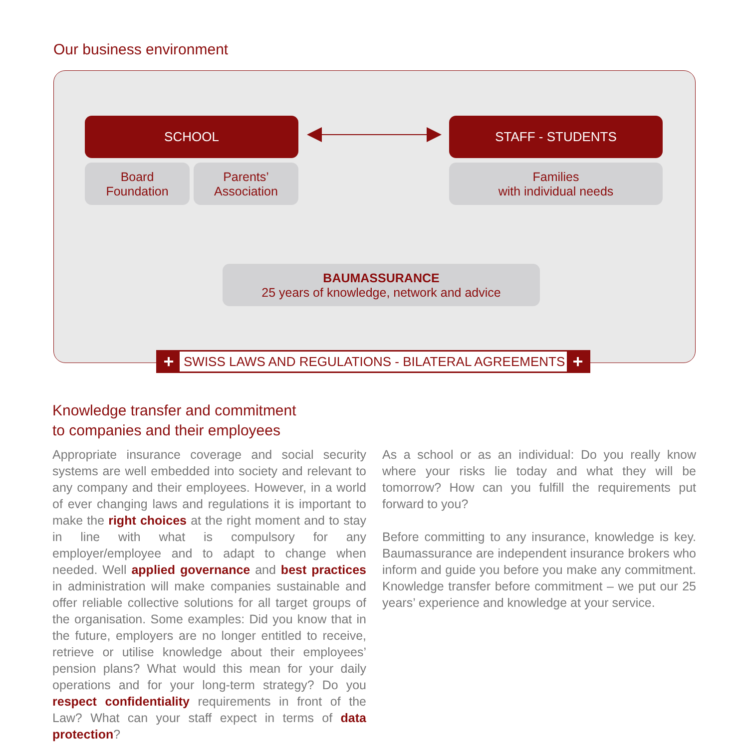Our business environment
SCHOOL STAFF - STUDENTS
Board
Foundation
Parents’
Association
Families
with individual needs
BAUMASSURANCE
25 years of knowledge, network and advice
+
SWISS LAWS AND REGULATIONS - BILATERAL AGREEMENTS
+
Knowledge transfer and commitment
to companies and their employees
Appropriate insurance coverage and social security systems are well embedded into society and relevant to any company and their employees. However, in a world of ever changing laws and regulations it is important to make the right choices at the right moment and to stay in line with what is compulsory for any employer/employee and to adapt to change when needed. Well applied governance and best practices in administration will make companies sustainable and offer reliable collective solutions for all target groups of the organisation. Some examples: Did you know that in the future, employers are no longer entitled to receive, retrieve or utilise knowledge about their employees’ pension plans? What would this mean for your daily operations and for your long-term strategy? Do you respect confidentiality requirements in front of the Law? What can your staff expect in terms of data protection?
As a school or as an individual: Do you really know where your risks lie today and what they will be tomorrow? How can you fulfill the requirements put forward to you?
Before committing to any insurance, knowledge is key. Baumassurance are independent insurance brokers who inform and guide you before you make any commitment. Knowledge transfer before commitment – we put our 25 years’ experience and knowledge at your service.